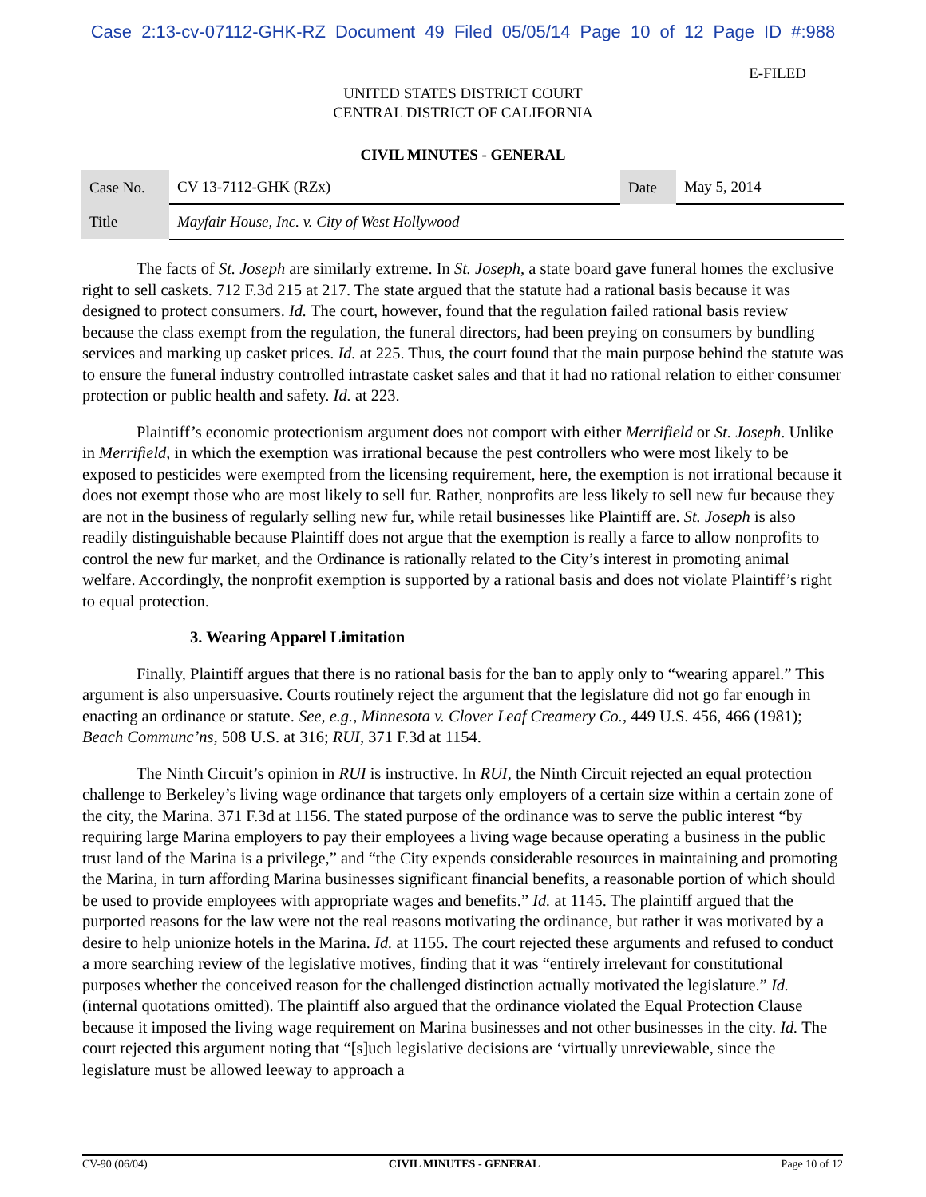Case 2:13-cv-07112-GHK-RZ Document 49 Filed 05/05/14 Page 10 of 12 Page ID #:988
E-FILED
UNITED STATES DISTRICT COURT
CENTRAL DISTRICT OF CALIFORNIA
CIVIL MINUTES - GENERAL
| Case No. | CV 13-7112-GHK (RZx) | Date | May 5, 2014 |
| Title | Mayfair House, Inc. v. City of West Hollywood | | |
The facts of St. Joseph are similarly extreme. In St. Joseph, a state board gave funeral homes the exclusive right to sell caskets. 712 F.3d 215 at 217. The state argued that the statute had a rational basis because it was designed to protect consumers. Id. The court, however, found that the regulation failed rational basis review because the class exempt from the regulation, the funeral directors, had been preying on consumers by bundling services and marking up casket prices. Id. at 225. Thus, the court found that the main purpose behind the statute was to ensure the funeral industry controlled intrastate casket sales and that it had no rational relation to either consumer protection or public health and safety. Id. at 223.
Plaintiff’s economic protectionism argument does not comport with either Merrifield or St. Joseph. Unlike in Merrifield, in which the exemption was irrational because the pest controllers who were most likely to be exposed to pesticides were exempted from the licensing requirement, here, the exemption is not irrational because it does not exempt those who are most likely to sell fur. Rather, nonprofits are less likely to sell new fur because they are not in the business of regularly selling new fur, while retail businesses like Plaintiff are. St. Joseph is also readily distinguishable because Plaintiff does not argue that the exemption is really a farce to allow nonprofits to control the new fur market, and the Ordinance is rationally related to the City’s interest in promoting animal welfare. Accordingly, the nonprofit exemption is supported by a rational basis and does not violate Plaintiff’s right to equal protection.
3. Wearing Apparel Limitation
Finally, Plaintiff argues that there is no rational basis for the ban to apply only to “wearing apparel.” This argument is also unpersuasive. Courts routinely reject the argument that the legislature did not go far enough in enacting an ordinance or statute. See, e.g., Minnesota v. Clover Leaf Creamery Co., 449 U.S. 456, 466 (1981); Beach Communc’ns, 508 U.S. at 316; RUI, 371 F.3d at 1154.
The Ninth Circuit’s opinion in RUI is instructive. In RUI, the Ninth Circuit rejected an equal protection challenge to Berkeley’s living wage ordinance that targets only employers of a certain size within a certain zone of the city, the Marina. 371 F.3d at 1156. The stated purpose of the ordinance was to serve the public interest “by requiring large Marina employers to pay their employees a living wage because operating a business in the public trust land of the Marina is a privilege,” and “the City expends considerable resources in maintaining and promoting the Marina, in turn affording Marina businesses significant financial benefits, a reasonable portion of which should be used to provide employees with appropriate wages and benefits.” Id. at 1145. The plaintiff argued that the purported reasons for the law were not the real reasons motivating the ordinance, but rather it was motivated by a desire to help unionize hotels in the Marina. Id. at 1155. The court rejected these arguments and refused to conduct a more searching review of the legislative motives, finding that it was “entirely irrelevant for constitutional purposes whether the conceived reason for the challenged distinction actually motivated the legislature.” Id. (internal quotations omitted). The plaintiff also argued that the ordinance violated the Equal Protection Clause because it imposed the living wage requirement on Marina businesses and not other businesses in the city. Id. The court rejected this argument noting that “[s]uch legislative decisions are ‘virtually unreviewable, since the legislature must be allowed leeway to approach a
CV-90 (06/04) CIVIL MINUTES - GENERAL Page 10 of 12